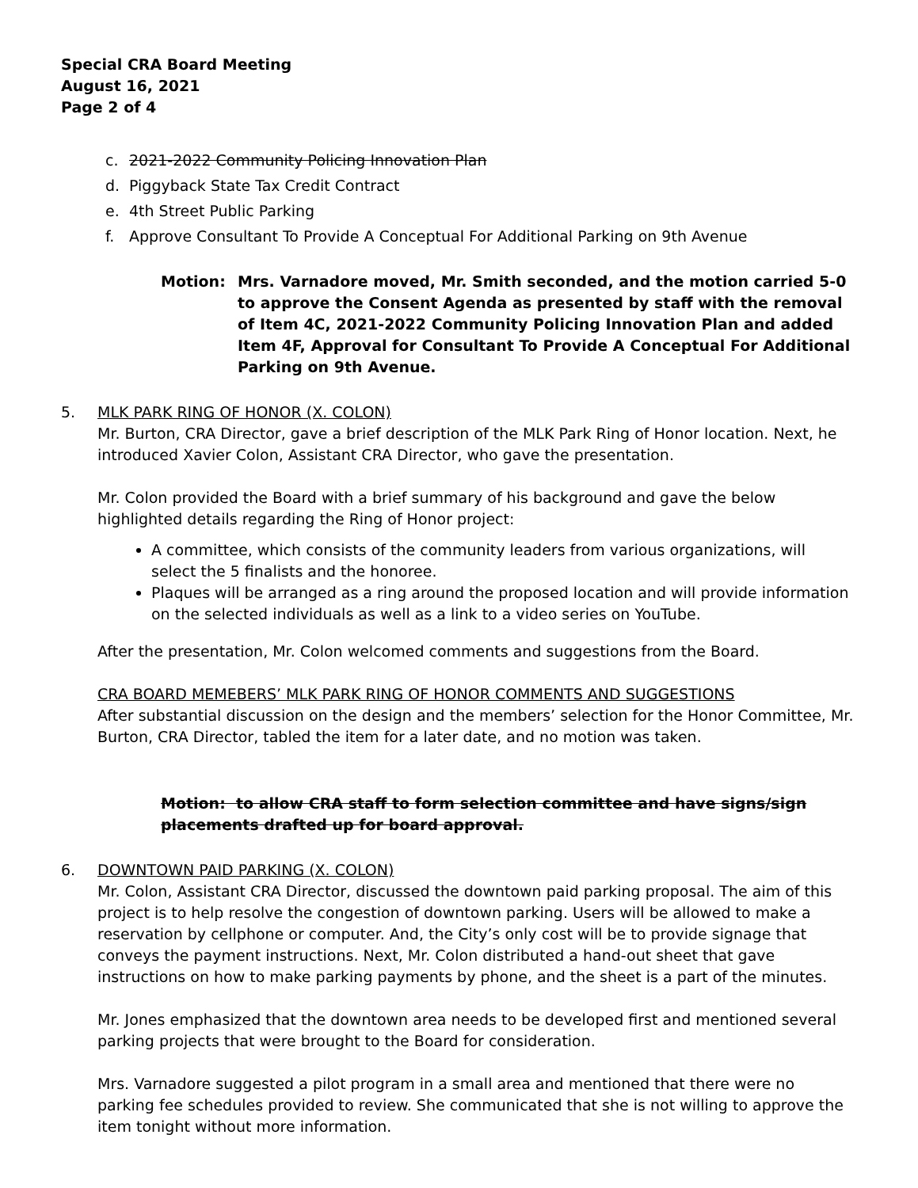Special CRA Board Meeting
August 16, 2021
Page 2 of 4
c. 2021-2022 Community Policing Innovation Plan
d. Piggyback State Tax Credit Contract
e. 4th Street Public Parking
f. Approve Consultant To Provide A Conceptual For Additional Parking on 9th Avenue
Motion: Mrs. Varnadore moved, Mr. Smith seconded, and the motion carried 5-0 to approve the Consent Agenda as presented by staff with the removal of Item 4C, 2021-2022 Community Policing Innovation Plan and added Item 4F, Approval for Consultant To Provide A Conceptual For Additional Parking on 9th Avenue.
5. MLK PARK RING OF HONOR (X. COLON)
Mr. Burton, CRA Director, gave a brief description of the MLK Park Ring of Honor location. Next, he introduced Xavier Colon, Assistant CRA Director, who gave the presentation.
Mr. Colon provided the Board with a brief summary of his background and gave the below highlighted details regarding the Ring of Honor project:
A committee, which consists of the community leaders from various organizations, will select the 5 finalists and the honoree.
Plaques will be arranged as a ring around the proposed location and will provide information on the selected individuals as well as a link to a video series on YouTube.
After the presentation, Mr. Colon welcomed comments and suggestions from the Board.
CRA BOARD MEMEBERS’ MLK PARK RING OF HONOR COMMENTS AND SUGGESTIONS
After substantial discussion on the design and the members’ selection for the Honor Committee, Mr. Burton, CRA Director, tabled the item for a later date, and no motion was taken.
Motion: to allow CRA staff to form selection committee and have signs/sign placements drafted up for board approval.
6. DOWNTOWN PAID PARKING (X. COLON)
Mr. Colon, Assistant CRA Director, discussed the downtown paid parking proposal. The aim of this project is to help resolve the congestion of downtown parking. Users will be allowed to make a reservation by cellphone or computer. And, the City’s only cost will be to provide signage that conveys the payment instructions. Next, Mr. Colon distributed a hand-out sheet that gave instructions on how to make parking payments by phone, and the sheet is a part of the minutes.
Mr. Jones emphasized that the downtown area needs to be developed first and mentioned several parking projects that were brought to the Board for consideration.
Mrs. Varnadore suggested a pilot program in a small area and mentioned that there were no parking fee schedules provided to review. She communicated that she is not willing to approve the item tonight without more information.